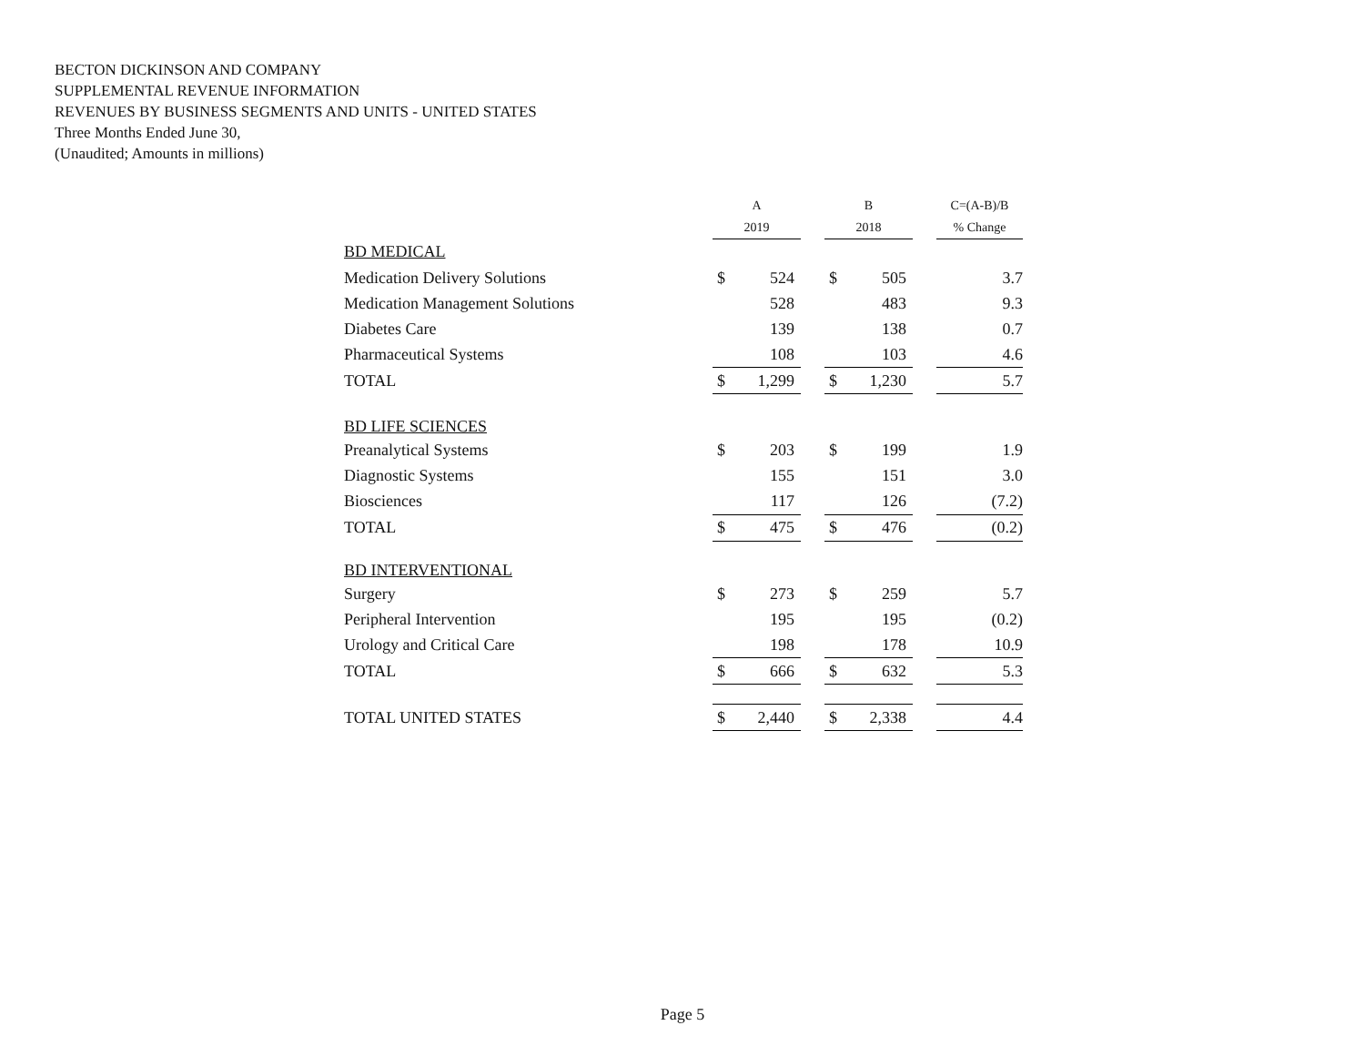BECTON DICKINSON AND COMPANY
SUPPLEMENTAL REVENUE INFORMATION
REVENUES BY BUSINESS SEGMENTS AND UNITS - UNITED STATES
Three Months Ended June 30,
(Unaudited; Amounts in millions)
| | A | | | B | | | C=(A-B)/B |
| --- | --- | --- | --- | --- | --- | --- | --- |
| | 2019 | | | 2018 | | | % Change |
| BD MEDICAL | | | | | | | |
| Medication Delivery Solutions | $ | 524 | | $ | 505 | | 3.7 |
| Medication Management Solutions | | 528 | | | 483 | | 9.3 |
| Diabetes Care | | 139 | | | 138 | | 0.7 |
| Pharmaceutical Systems | | 108 | | | 103 | | 4.6 |
| TOTAL | $ | 1,299 | | $ | 1,230 | | 5.7 |
| BD LIFE SCIENCES | | | | | | | |
| Preanalytical Systems | $ | 203 | | $ | 199 | | 1.9 |
| Diagnostic Systems | | 155 | | | 151 | | 3.0 |
| Biosciences | | 117 | | | 126 | | (7.2) |
| TOTAL | $ | 475 | | $ | 476 | | (0.2) |
| BD INTERVENTIONAL | | | | | | | |
| Surgery | $ | 273 | | $ | 259 | | 5.7 |
| Peripheral Intervention | | 195 | | | 195 | | (0.2) |
| Urology and Critical Care | | 198 | | | 178 | | 10.9 |
| TOTAL | $ | 666 | | $ | 632 | | 5.3 |
| TOTAL UNITED STATES | $ | 2,440 | | $ | 2,338 | | 4.4 |
Page 5